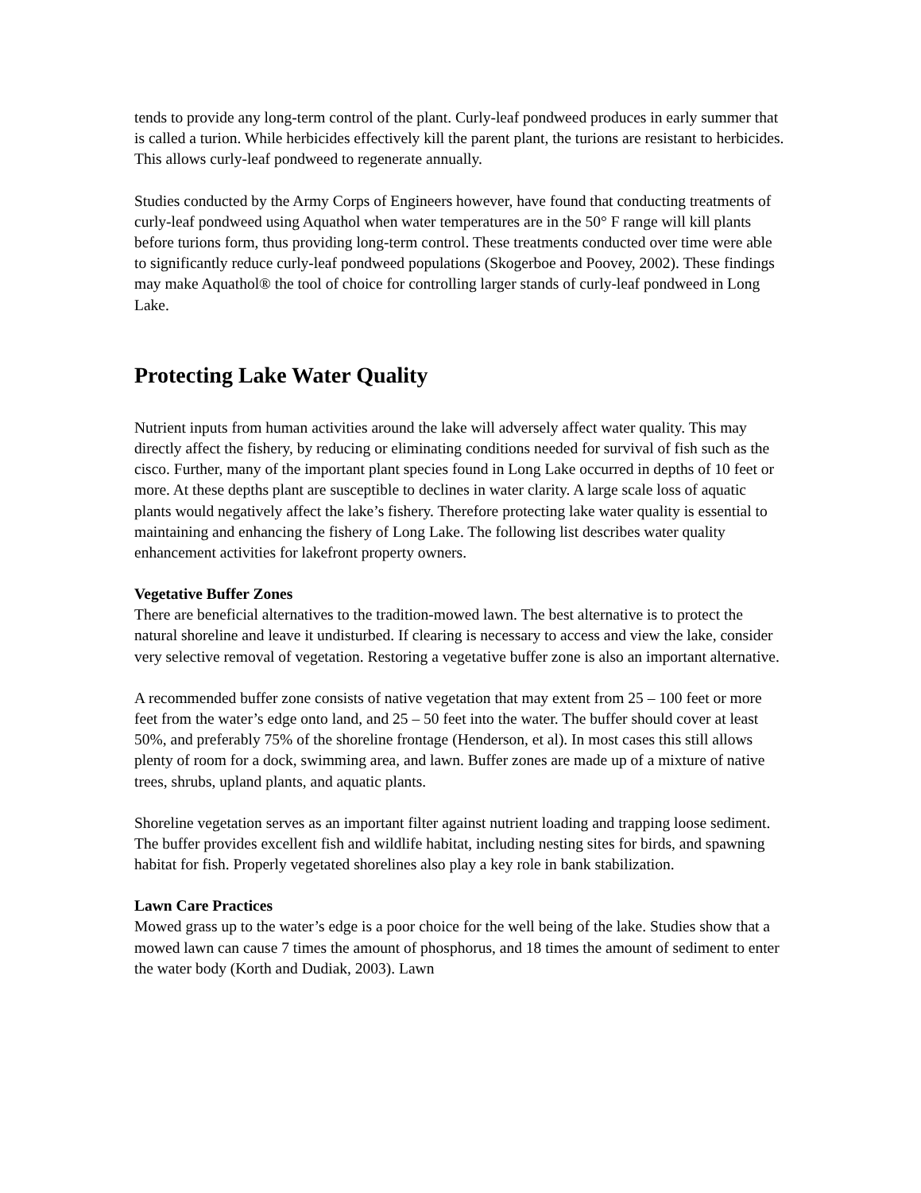tends to provide any long-term control of the plant. Curly-leaf pondweed produces in early summer that is called a turion. While herbicides effectively kill the parent plant, the turions are resistant to herbicides. This allows curly-leaf pondweed to regenerate annually.
Studies conducted by the Army Corps of Engineers however, have found that conducting treatments of curly-leaf pondweed using Aquathol when water temperatures are in the 50° F range will kill plants before turions form, thus providing long-term control. These treatments conducted over time were able to significantly reduce curly-leaf pondweed populations (Skogerboe and Poovey, 2002). These findings may make Aquathol® the tool of choice for controlling larger stands of curly-leaf pondweed in Long Lake.
Protecting Lake Water Quality
Nutrient inputs from human activities around the lake will adversely affect water quality. This may directly affect the fishery, by reducing or eliminating conditions needed for survival of fish such as the cisco. Further, many of the important plant species found in Long Lake occurred in depths of 10 feet or more. At these depths plant are susceptible to declines in water clarity. A large scale loss of aquatic plants would negatively affect the lake’s fishery. Therefore protecting lake water quality is essential to maintaining and enhancing the fishery of Long Lake. The following list describes water quality enhancement activities for lakefront property owners.
Vegetative Buffer Zones
There are beneficial alternatives to the tradition-mowed lawn. The best alternative is to protect the natural shoreline and leave it undisturbed. If clearing is necessary to access and view the lake, consider very selective removal of vegetation. Restoring a vegetative buffer zone is also an important alternative.
A recommended buffer zone consists of native vegetation that may extent from 25 – 100 feet or more feet from the water’s edge onto land, and 25 – 50 feet into the water. The buffer should cover at least 50%, and preferably 75% of the shoreline frontage (Henderson, et al). In most cases this still allows plenty of room for a dock, swimming area, and lawn. Buffer zones are made up of a mixture of native trees, shrubs, upland plants, and aquatic plants.
Shoreline vegetation serves as an important filter against nutrient loading and trapping loose sediment. The buffer provides excellent fish and wildlife habitat, including nesting sites for birds, and spawning habitat for fish. Properly vegetated shorelines also play a key role in bank stabilization.
Lawn Care Practices
Mowed grass up to the water’s edge is a poor choice for the well being of the lake. Studies show that a mowed lawn can cause 7 times the amount of phosphorus, and 18 times the amount of sediment to enter the water body (Korth and Dudiak, 2003). Lawn